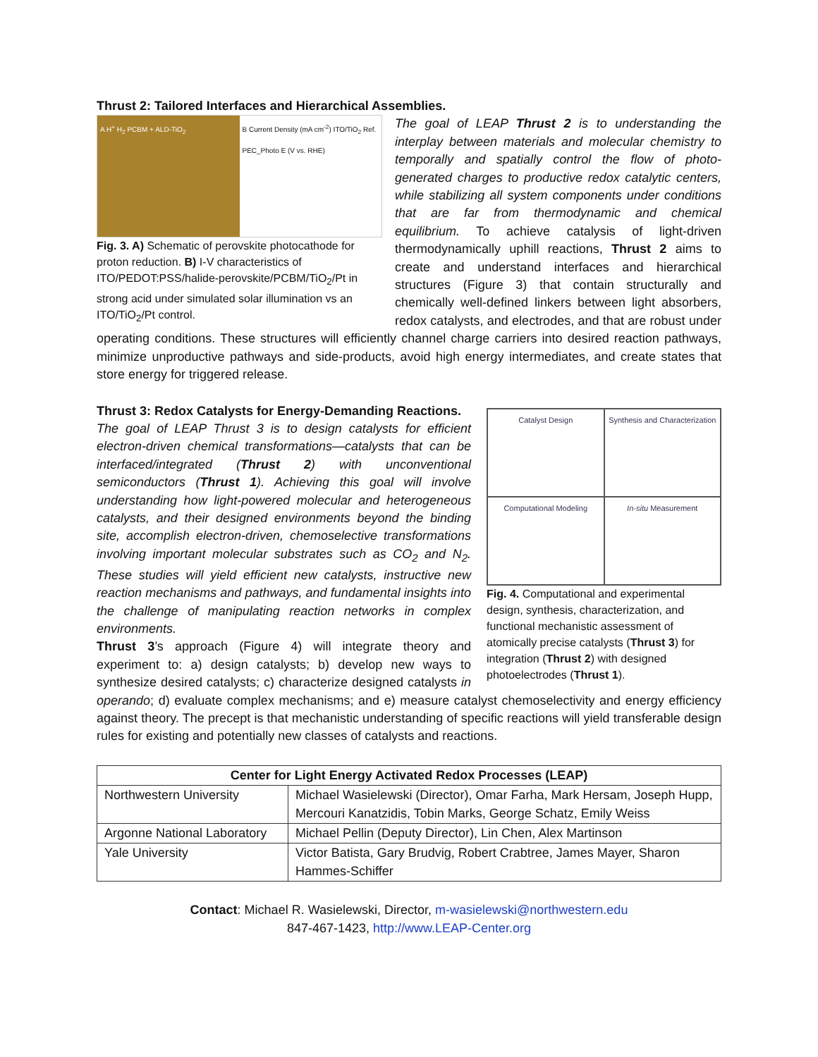Thrust 2: Tailored Interfaces and Hierarchical Assemblies.
A H<sup>+</sup> H<sub>2</sub> PCBM + ALD-TiO<sub>2</sub> B Current Density (mA cm<sup>-2</sup>) ITO/TiO<sub>2</sub> Ref. PEC_Photo E (V vs. RHE)
Fig. 3. A) Schematic of perovskite photocathode for proton reduction. B) I-V characteristics of ITO/PEDOT:PSS/halide-perovskite/PCBM/TiO<sub>2</sub>/Pt in strong acid under simulated solar illumination vs an ITO/TiO<sub>2</sub>/Pt control.
The goal of LEAP Thrust 2 is to understanding the interplay between materials and molecular chemistry to temporally and spatially control the flow of photo-generated charges to productive redox catalytic centers, while stabilizing all system components under conditions that are far from thermodynamic and chemical equilibrium. To achieve catalysis of light-driven thermodynamically uphill reactions, Thrust 2 aims to create and understand interfaces and hierarchical structures (Figure 3) that contain structurally and chemically well-defined linkers between light absorbers, redox catalysts, and electrodes, and that are robust under operating conditions. These structures will efficiently channel charge carriers into desired reaction pathways, minimize unproductive pathways and side-products, avoid high energy intermediates, and create states that store energy for triggered release.
Catalyst Design
Synthesis and Characterization
Computational Modeling
In-situ Measurement
Fig. 4. Computational and experimental design, synthesis, characterization, and functional mechanistic assessment of atomically precise catalysts (Thrust 3) for integration (Thrust 2) with designed photoelectrodes (Thrust 1).
Thrust 3: Redox Catalysts for Energy-Demanding Reactions.
The goal of LEAP Thrust 3 is to design catalysts for efficient electron-driven chemical transformations—catalysts that can be interfaced/integrated (Thrust 2) with unconventional semiconductors (Thrust 1). Achieving this goal will involve understanding how light-powered molecular and heterogeneous catalysts, and their designed environments beyond the binding site, accomplish electron-driven, chemoselective transformations involving important molecular substrates such as CO<sub>2</sub> and N<sub>2</sub>. These studies will yield efficient new catalysts, instructive new reaction mechanisms and pathways, and fundamental insights into the challenge of manipulating reaction networks in complex environments.
Thrust 3’s approach (Figure 4) will integrate theory and experiment to: a) design catalysts; b) develop new ways to synthesize desired catalysts; c) characterize designed catalysts in operando; d) evaluate complex mechanisms; and e) measure catalyst chemoselectivity and energy efficiency against theory. The precept is that mechanistic understanding of specific reactions will yield transferable design rules for existing and potentially new classes of catalysts and reactions.
| Center for Light Energy Activated Redox Processes (LEAP) | |
| --- | --- |
| Northwestern University | Michael Wasielewski (Director), Omar Farha, Mark Hersam, Joseph Hupp, Mercouri Kanatzidis, Tobin Marks, George Schatz, Emily Weiss |
| Argonne National Laboratory | Michael Pellin (Deputy Director), Lin Chen, Alex Martinson |
| Yale University | Victor Batista, Gary Brudvig, Robert Crabtree, James Mayer, Sharon Hammes-Schiffer |
Contact: Michael R. Wasielewski, Director, m-wasielewski@northwestern.edu
847-467-1423, http://www.LEAP-Center.org